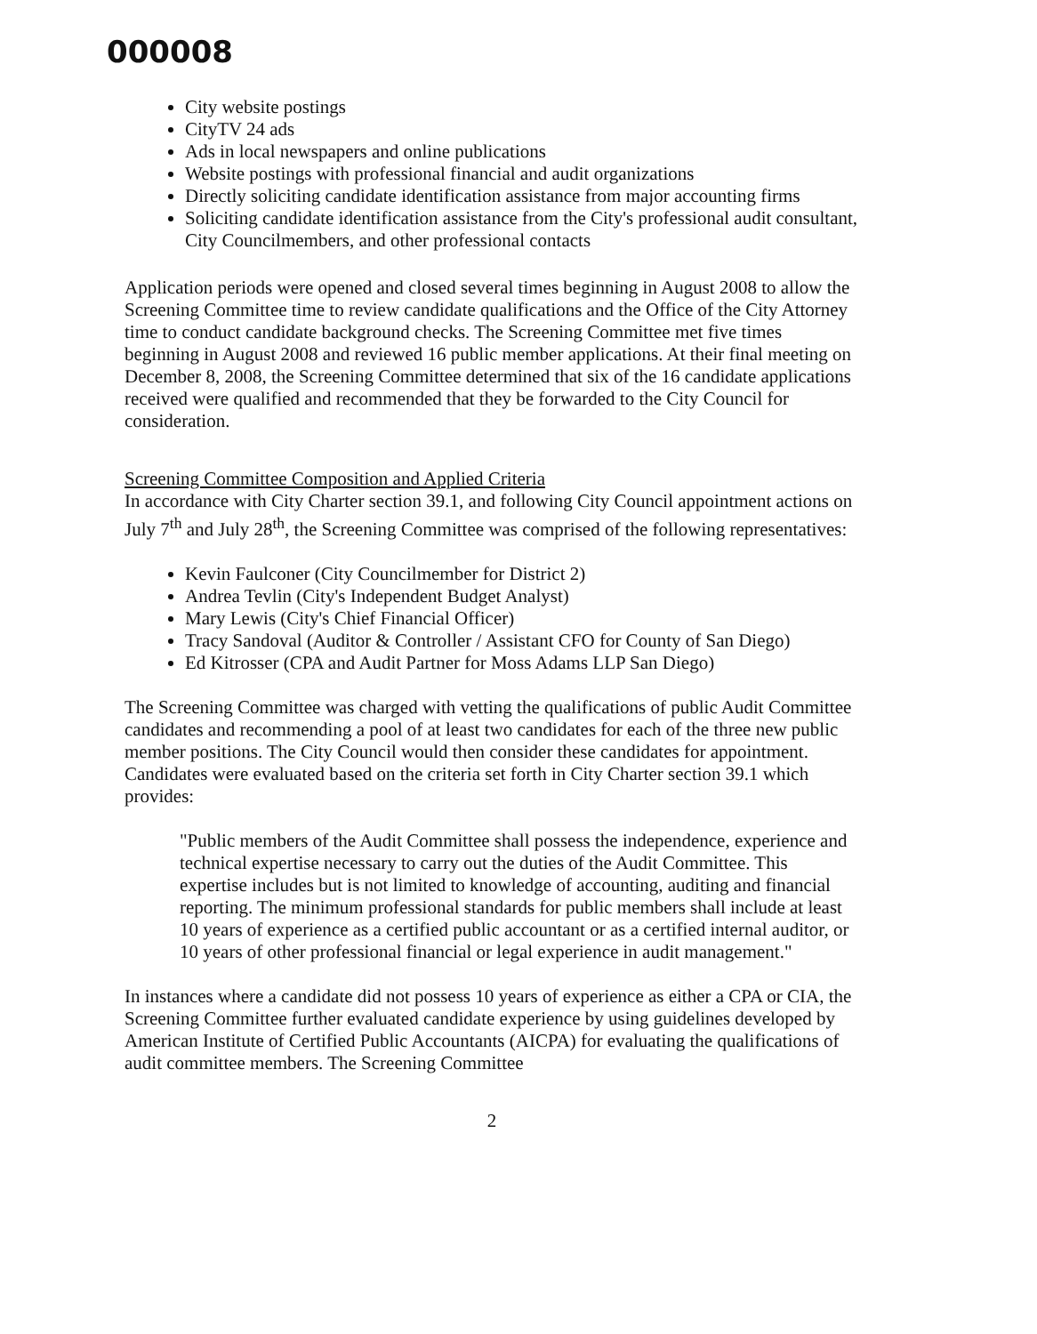000008
City website postings
CityTV 24 ads
Ads in local newspapers and online publications
Website postings with professional financial and audit organizations
Directly soliciting candidate identification assistance from major accounting firms
Soliciting candidate identification assistance from the City's professional audit consultant, City Councilmembers, and other professional contacts
Application periods were opened and closed several times beginning in August 2008 to allow the Screening Committee time to review candidate qualifications and the Office of the City Attorney time to conduct candidate background checks. The Screening Committee met five times beginning in August 2008 and reviewed 16 public member applications. At their final meeting on December 8, 2008, the Screening Committee determined that six of the 16 candidate applications received were qualified and recommended that they be forwarded to the City Council for consideration.
Screening Committee Composition and Applied Criteria
In accordance with City Charter section 39.1, and following City Council appointment actions on July 7<sup>th</sup> and July 28<sup>th</sup>, the Screening Committee was comprised of the following representatives:
Kevin Faulconer (City Councilmember for District 2)
Andrea Tevlin (City's Independent Budget Analyst)
Mary Lewis (City's Chief Financial Officer)
Tracy Sandoval (Auditor & Controller / Assistant CFO for County of San Diego)
Ed Kitrosser (CPA and Audit Partner for Moss Adams LLP San Diego)
The Screening Committee was charged with vetting the qualifications of public Audit Committee candidates and recommending a pool of at least two candidates for each of the three new public member positions. The City Council would then consider these candidates for appointment. Candidates were evaluated based on the criteria set forth in City Charter section 39.1 which provides:
"Public members of the Audit Committee shall possess the independence, experience and technical expertise necessary to carry out the duties of the Audit Committee. This expertise includes but is not limited to knowledge of accounting, auditing and financial reporting. The minimum professional standards for public members shall include at least 10 years of experience as a certified public accountant or as a certified internal auditor, or 10 years of other professional financial or legal experience in audit management."
In instances where a candidate did not possess 10 years of experience as either a CPA or CIA, the Screening Committee further evaluated candidate experience by using guidelines developed by American Institute of Certified Public Accountants (AICPA) for evaluating the qualifications of audit committee members. The Screening Committee
2